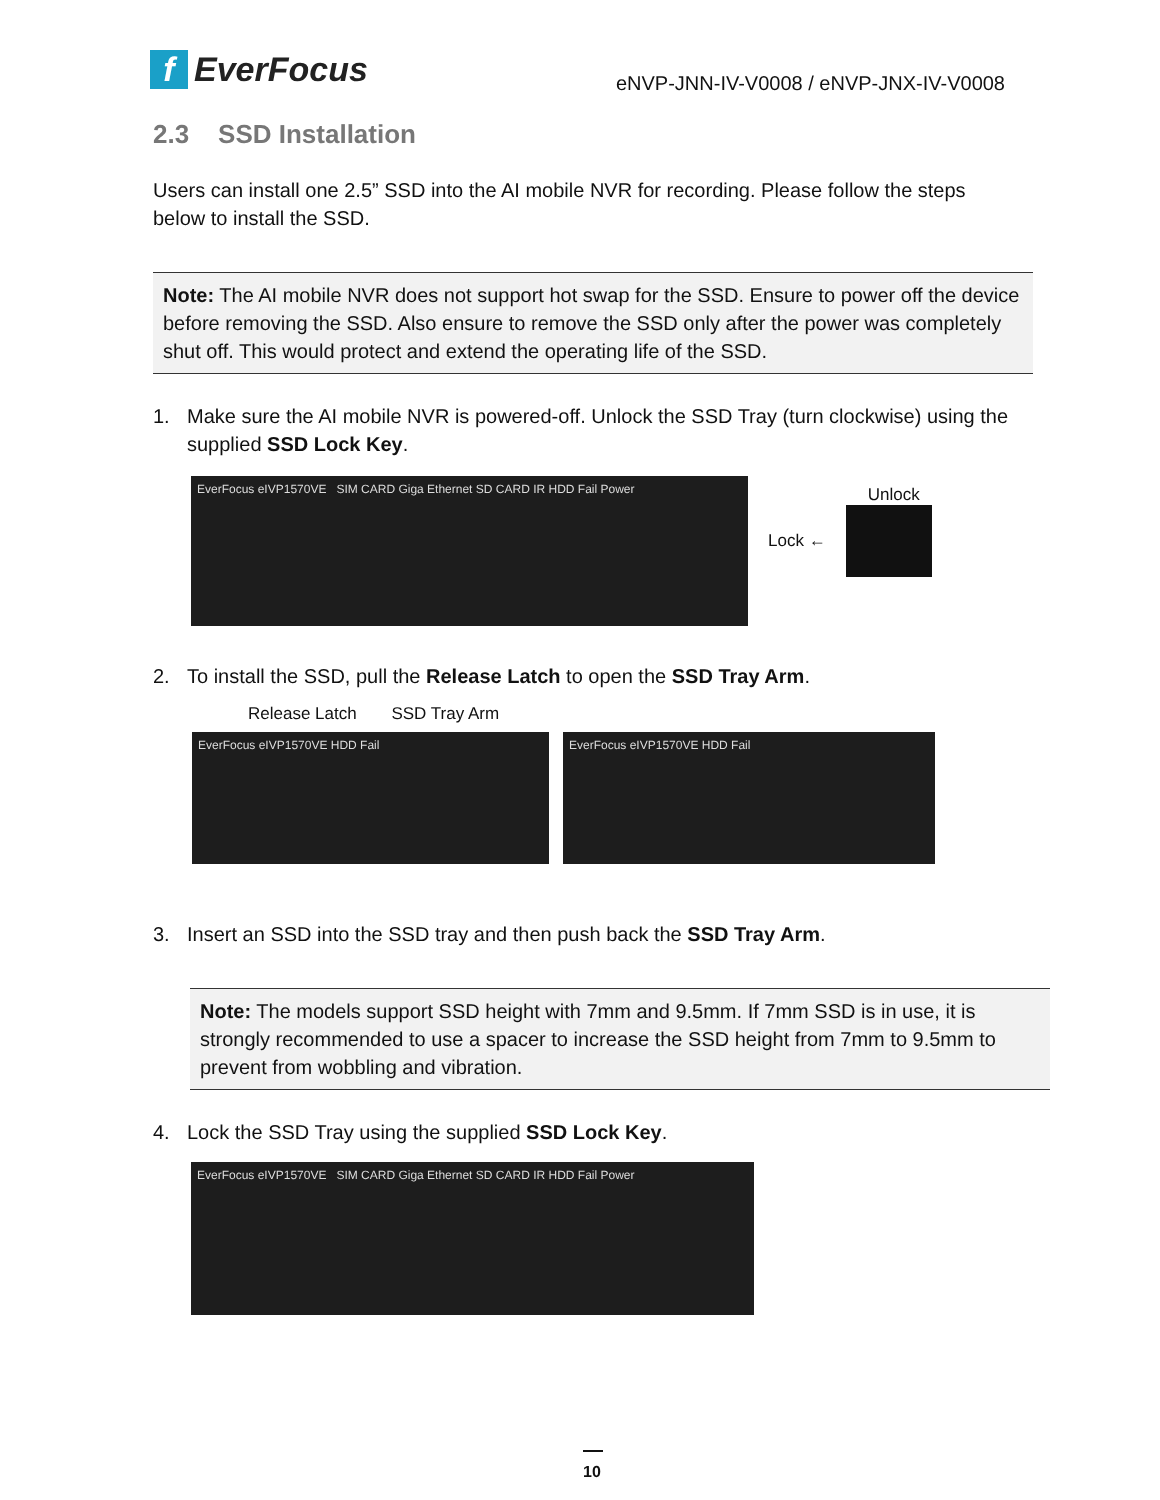f EverFocus
eNVP-JNN-IV-V0008 / eNVP-JNX-IV-V0008
2.3 SSD Installation
Users can install one 2.5” SSD into the AI mobile NVR for recording. Please follow the steps below to install the SSD.
Note: The AI mobile NVR does not support hot swap for the SSD. Ensure to power off the device before removing the SSD. Also ensure to remove the SSD only after the power was completely shut off. This would protect and extend the operating life of the SSD.
1. Make sure the AI mobile NVR is powered-off. Unlock the SSD Tray (turn clockwise) using the supplied SSD Lock Key.
EverFocus eIVP1570VE SIM CARD Giga Ethernet SD CARD IR HDD Fail Power
Unlock
Lock ←
2. To install the SSD, pull the Release Latch to open the SSD Tray Arm.
Release Latch SSD Tray Arm
EverFocus eIVP1570VE HDD Fail EverFocus eIVP1570VE HDD Fail
3. Insert an SSD into the SSD tray and then push back the SSD Tray Arm.
Note: The models support SSD height with 7mm and 9.5mm. If 7mm SSD is in use, it is strongly recommended to use a spacer to increase the SSD height from 7mm to 9.5mm to prevent from wobbling and vibration.
4. Lock the SSD Tray using the supplied SSD Lock Key.
EverFocus eIVP1570VE SIM CARD Giga Ethernet SD CARD IR HDD Fail Power
10